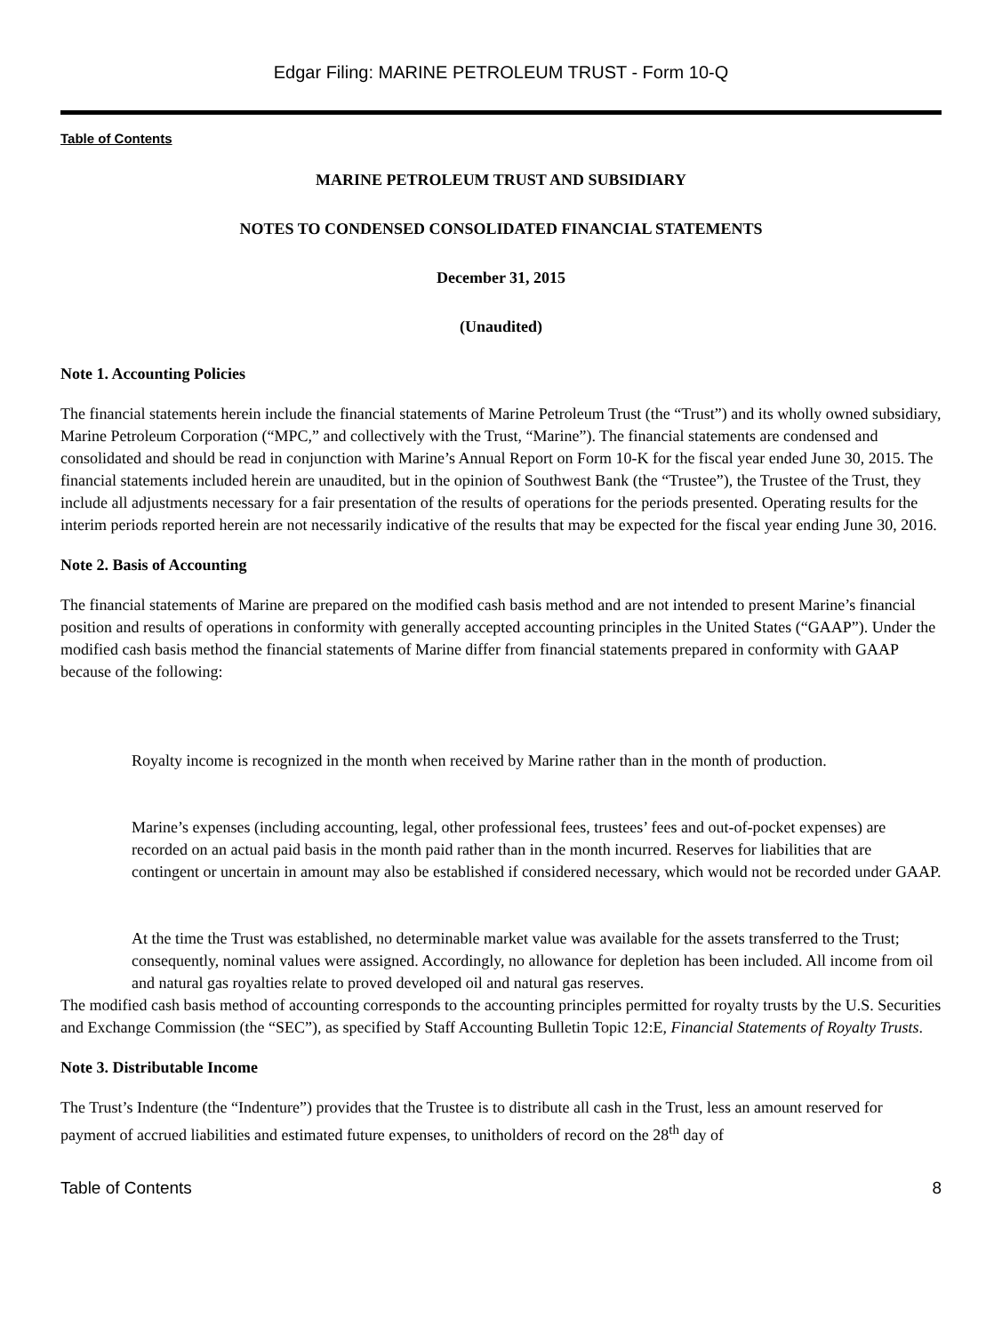Edgar Filing: MARINE PETROLEUM TRUST - Form 10-Q
Table of Contents
MARINE PETROLEUM TRUST AND SUBSIDIARY
NOTES TO CONDENSED CONSOLIDATED FINANCIAL STATEMENTS
December 31, 2015
(Unaudited)
Note 1. Accounting Policies
The financial statements herein include the financial statements of Marine Petroleum Trust (the “Trust”) and its wholly owned subsidiary, Marine Petroleum Corporation (“MPC,” and collectively with the Trust, “Marine”). The financial statements are condensed and consolidated and should be read in conjunction with Marine’s Annual Report on Form 10-K for the fiscal year ended June 30, 2015. The financial statements included herein are unaudited, but in the opinion of Southwest Bank (the “Trustee”), the Trustee of the Trust, they include all adjustments necessary for a fair presentation of the results of operations for the periods presented. Operating results for the interim periods reported herein are not necessarily indicative of the results that may be expected for the fiscal year ending June 30, 2016.
Note 2. Basis of Accounting
The financial statements of Marine are prepared on the modified cash basis method and are not intended to present Marine’s financial position and results of operations in conformity with generally accepted accounting principles in the United States (“GAAP”). Under the modified cash basis method the financial statements of Marine differ from financial statements prepared in conformity with GAAP because of the following:
Royalty income is recognized in the month when received by Marine rather than in the month of production.
Marine’s expenses (including accounting, legal, other professional fees, trustees’ fees and out-of-pocket expenses) are recorded on an actual paid basis in the month paid rather than in the month incurred. Reserves for liabilities that are contingent or uncertain in amount may also be established if considered necessary, which would not be recorded under GAAP.
At the time the Trust was established, no determinable market value was available for the assets transferred to the Trust; consequently, nominal values were assigned. Accordingly, no allowance for depletion has been included. All income from oil and natural gas royalties relate to proved developed oil and natural gas reserves.
The modified cash basis method of accounting corresponds to the accounting principles permitted for royalty trusts by the U.S. Securities and Exchange Commission (the “SEC”), as specified by Staff Accounting Bulletin Topic 12:E, Financial Statements of Royalty Trusts.
Note 3. Distributable Income
The Trust’s Indenture (the “Indenture”) provides that the Trustee is to distribute all cash in the Trust, less an amount reserved for payment of accrued liabilities and estimated future expenses, to unitholders of record on the 28<sup>th</sup> day of
Table of Contents 8